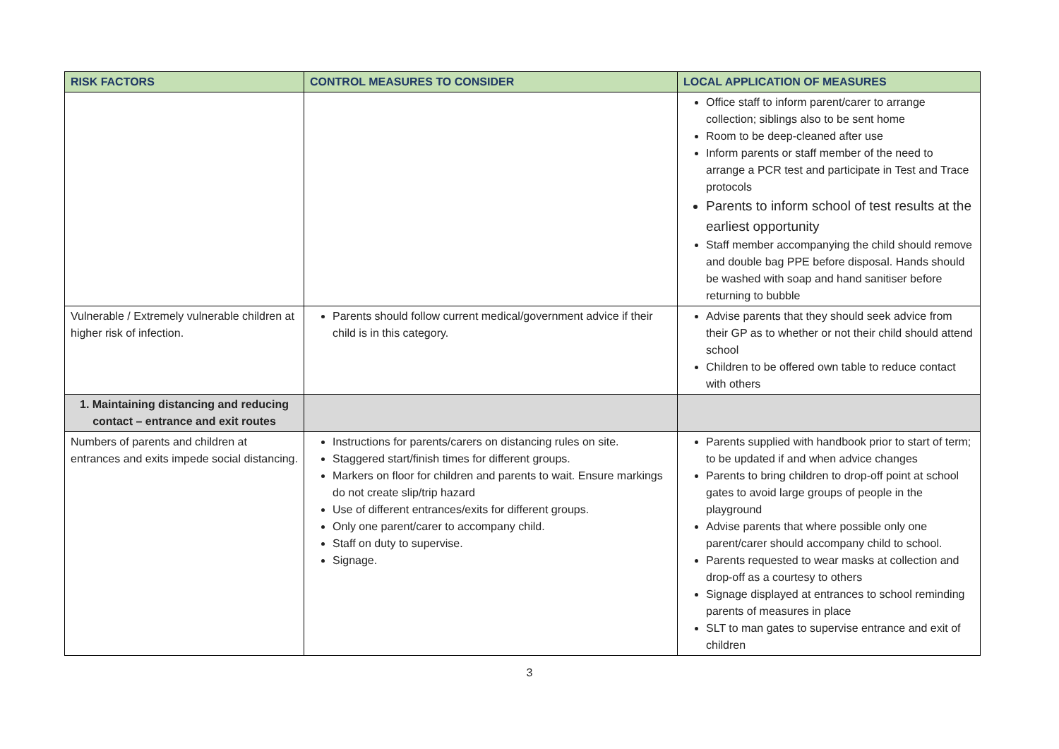| RISK FACTORS | CONTROL MEASURES TO CONSIDER | LOCAL APPLICATION OF MEASURES |
| --- | --- | --- |
| | | Office staff to inform parent/carer to arrange collection; siblings also to be sent home Room to be deep-cleaned after use Inform parents or staff member of the need to arrange a PCR test and participate in Test and Trace protocols Parents to inform school of test results at the earliest opportunity Staff member accompanying the child should remove and double bag PPE before disposal. Hands should be washed with soap and hand sanitiser before returning to bubble |
| Vulnerable / Extremely vulnerable children at higher risk of infection. | Parents should follow current medical/government advice if their child is in this category. | Advise parents that they should seek advice from their GP as to whether or not their child should attend school Children to be offered own table to reduce contact with others |
| 1. Maintaining distancing and reducing contact – entrance and exit routes | | |
| Numbers of parents and children at entrances and exits impede social distancing. | Instructions for parents/carers on distancing rules on site. Staggered start/finish times for different groups. Markers on floor for children and parents to wait. Ensure markings do not create slip/trip hazard Use of different entrances/exits for different groups. Only one parent/carer to accompany child. Staff on duty to supervise. Signage. | Parents supplied with handbook prior to start of term; to be updated if and when advice changes Parents to bring children to drop-off point at school gates to avoid large groups of people in the playground Advise parents that where possible only one parent/carer should accompany child to school. Parents requested to wear masks at collection and drop-off as a courtesy to others Signage displayed at entrances to school reminding parents of measures in place SLT to man gates to supervise entrance and exit of children |
3